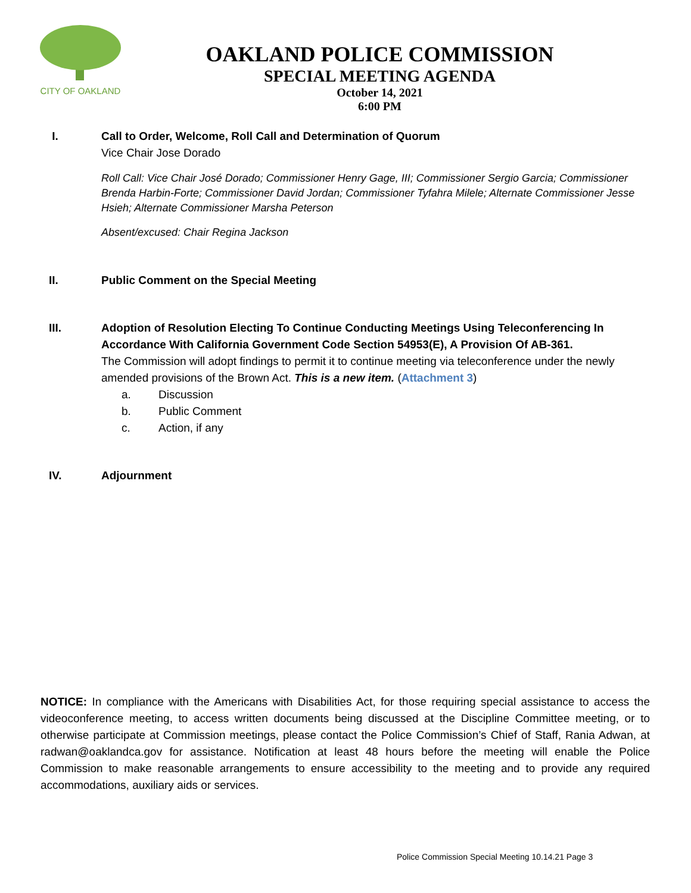CITY OF OAKLAND
OAKLAND POLICE COMMISSION
SPECIAL MEETING AGENDA
October 14, 2021
6:00 PM
I. Call to Order, Welcome, Roll Call and Determination of Quorum
Vice Chair Jose Dorado
Roll Call: Vice Chair José Dorado; Commissioner Henry Gage, III; Commissioner Sergio Garcia; Commissioner Brenda Harbin-Forte; Commissioner David Jordan; Commissioner Tyfahra Milele; Alternate Commissioner Jesse Hsieh; Alternate Commissioner Marsha Peterson
Absent/excused: Chair Regina Jackson
II. Public Comment on the Special Meeting
III. Adoption of Resolution Electing To Continue Conducting Meetings Using Teleconferencing In Accordance With California Government Code Section 54953(E), A Provision Of AB-361.
The Commission will adopt findings to permit it to continue meeting via teleconference under the newly amended provisions of the Brown Act. This is a new item. (Attachment 3)
a. Discussion
b. Public Comment
c. Action, if any
IV. Adjournment
NOTICE: In compliance with the Americans with Disabilities Act, for those requiring special assistance to access the videoconference meeting, to access written documents being discussed at the Discipline Committee meeting, or to otherwise participate at Commission meetings, please contact the Police Commission’s Chief of Staff, Rania Adwan, at radwan@oaklandca.gov for assistance. Notification at least 48 hours before the meeting will enable the Police Commission to make reasonable arrangements to ensure accessibility to the meeting and to provide any required accommodations, auxiliary aids or services.
Police Commission Special Meeting 10.14.21 Page 3